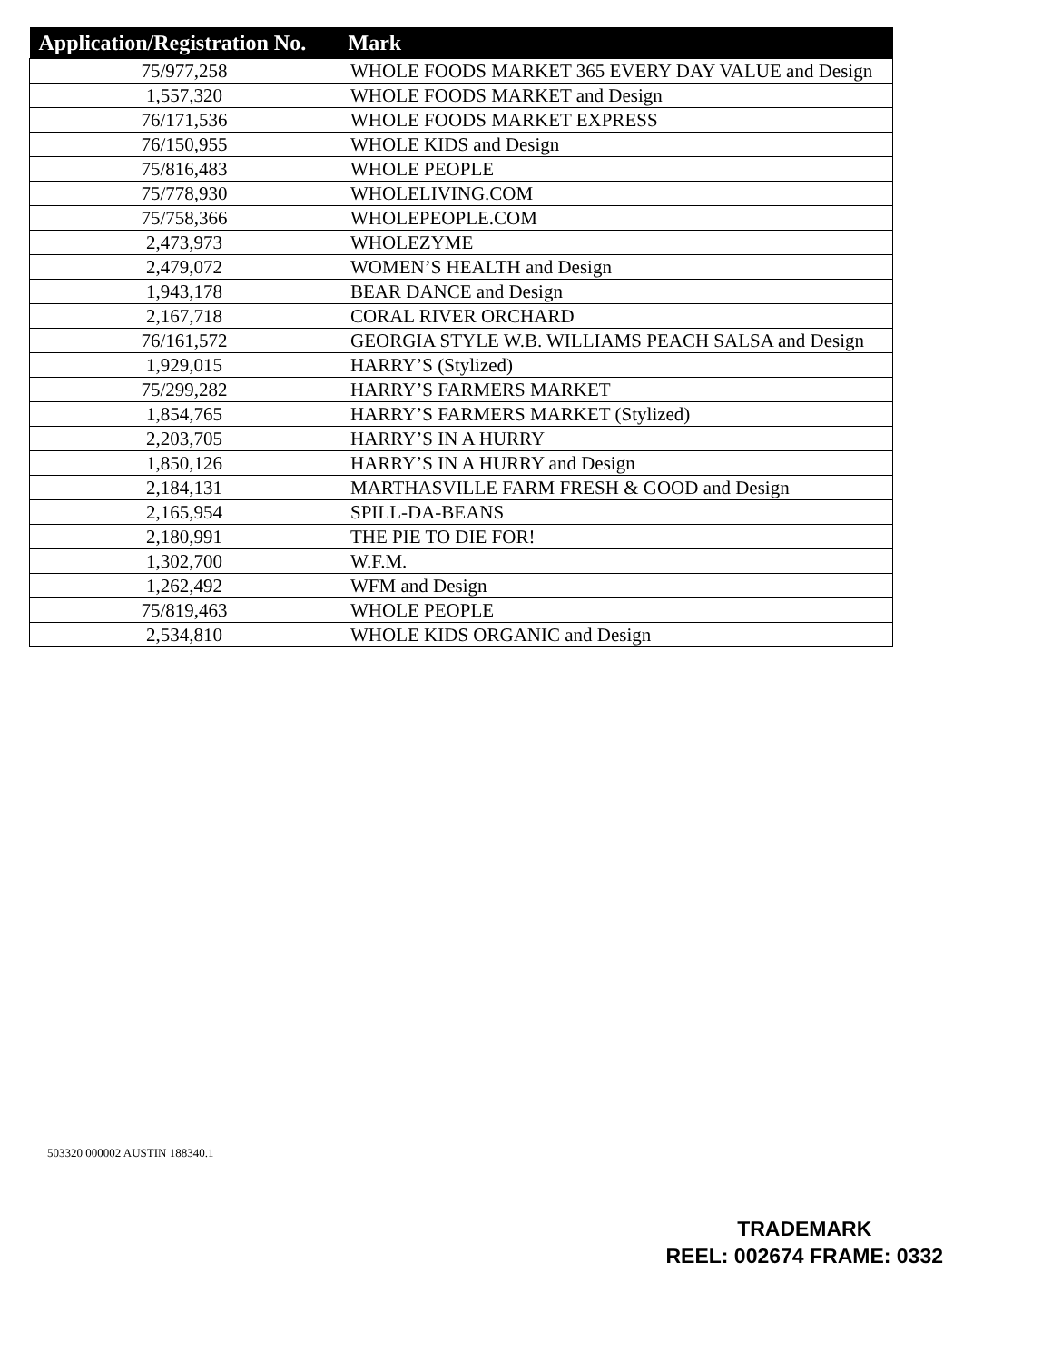| Application/Registration No. | Mark |
| --- | --- |
| 75/977,258 | WHOLE FOODS MARKET 365 EVERY DAY VALUE and Design |
| 1,557,320 | WHOLE FOODS MARKET and Design |
| 76/171,536 | WHOLE FOODS MARKET EXPRESS |
| 76/150,955 | WHOLE KIDS and Design |
| 75/816,483 | WHOLE PEOPLE |
| 75/778,930 | WHOLELIVING.COM |
| 75/758,366 | WHOLEPEOPLE.COM |
| 2,473,973 | WHOLEZYME |
| 2,479,072 | WOMEN’S HEALTH and Design |
| 1,943,178 | BEAR DANCE and Design |
| 2,167,718 | CORAL RIVER ORCHARD |
| 76/161,572 | GEORGIA STYLE W.B. WILLIAMS PEACH SALSA and Design |
| 1,929,015 | HARRY’S (Stylized) |
| 75/299,282 | HARRY’S FARMERS MARKET |
| 1,854,765 | HARRY’S FARMERS MARKET (Stylized) |
| 2,203,705 | HARRY’S IN A HURRY |
| 1,850,126 | HARRY’S IN A HURRY and Design |
| 2,184,131 | MARTHASVILLE FARM FRESH & GOOD and Design |
| 2,165,954 | SPILL-DA-BEANS |
| 2,180,991 | THE PIE TO DIE FOR! |
| 1,302,700 | W.F.M. |
| 1,262,492 | WFM and Design |
| 75/819,463 | WHOLE PEOPLE |
| 2,534,810 | WHOLE KIDS ORGANIC and Design |
503320 000002 AUSTIN 188340.1
TRADEMARK
REEL: 002674 FRAME: 0332